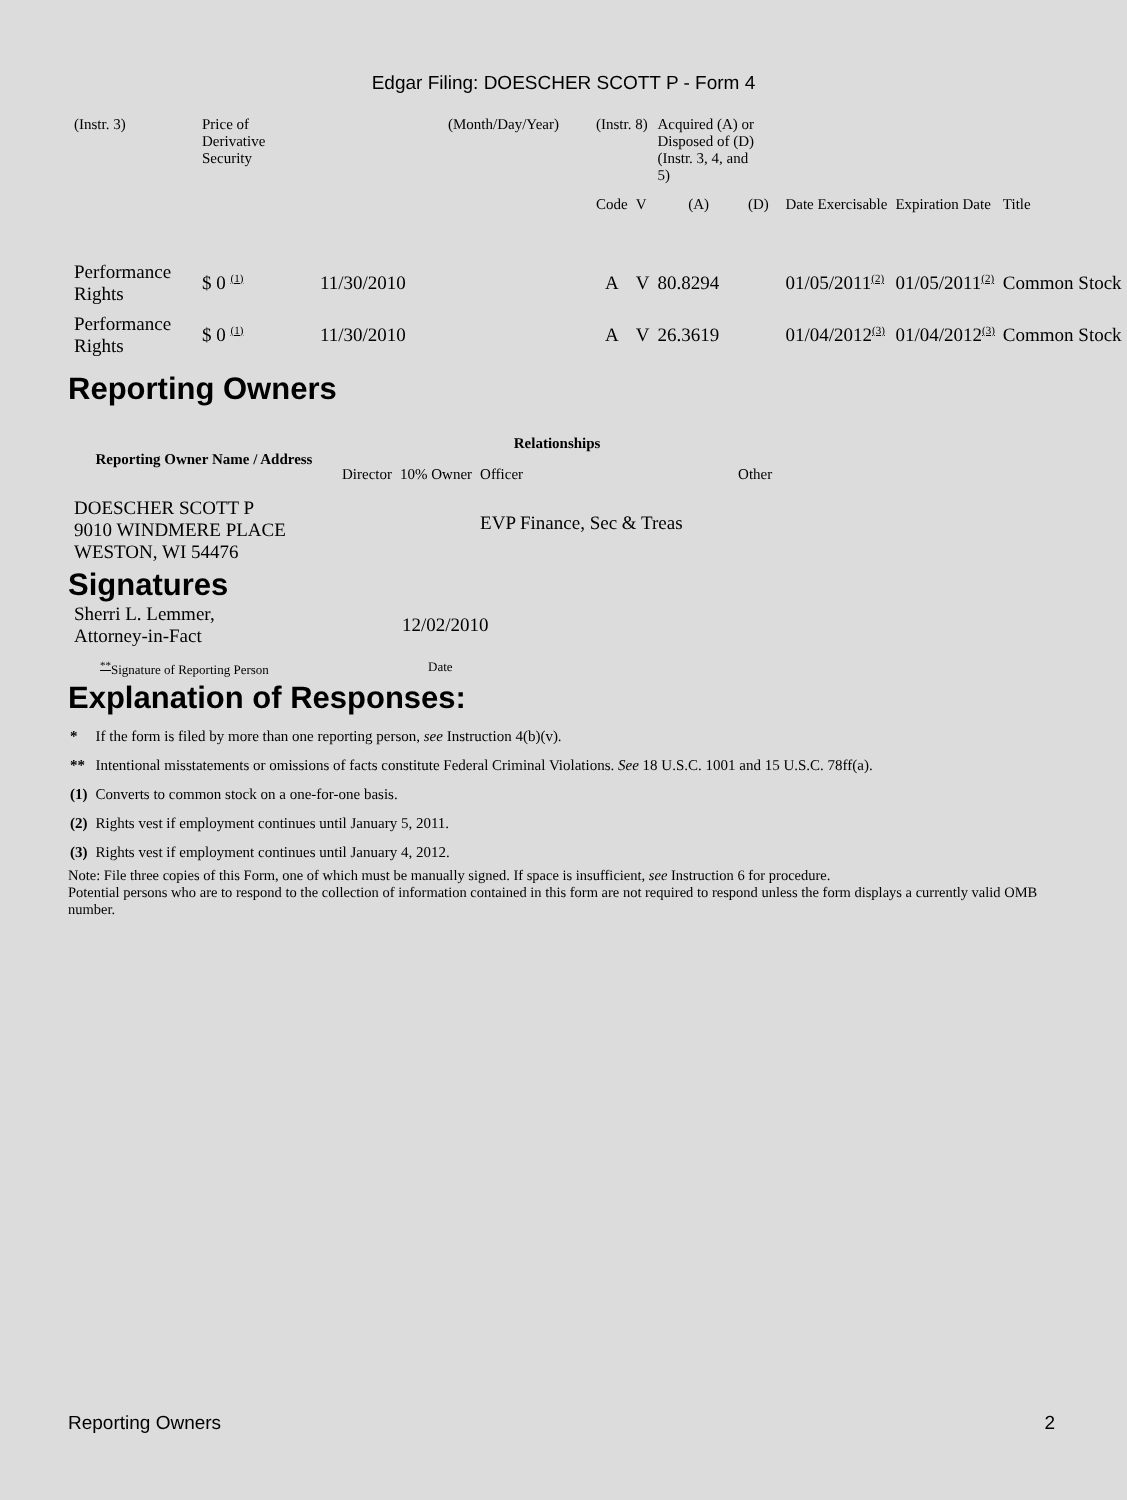Edgar Filing: DOESCHER SCOTT P - Form 4
| (Instr. 3) | Price of Derivative Security | | (Month/Day/Year) | (Instr. 8) | | Acquired (A) or Disposed of (D) (Instr. 3, 4, and 5) | | | | |
| | | | | Code | V | (A) | (D) | Date Exercisable | Expiration Date | Title |
| Performance Rights | $ 0 <sup>(1)</sup> | 11/30/2010 | | A | V | 80.8294 | | 01/05/2011<sup>(2)</sup> | 01/05/2011<sup>(2)</sup> | Common Stock |
| Performance Rights | $ 0 <sup>(1)</sup> | 11/30/2010 | | A | V | 26.3619 | | 01/04/2012<sup>(3)</sup> | 01/04/2012<sup>(3)</sup> | Common Stock |
Reporting Owners
| Reporting Owner Name / Address | Relationships | | | |
| --- | --- | --- | --- | --- |
| | Director | 10% Owner | Officer | Other |
| DOESCHER SCOTT P 9010 WINDMERE PLACE WESTON, WI 54476 | | | EVP Finance, Sec & Treas | |
Signatures
| Sherri L. Lemmer, Attorney-in-Fact | 12/02/2010 |
| <sup>**</sup> Signature of Reporting Person | Date |
Explanation of Responses:
| * | If the form is filed by more than one reporting person, see Instruction 4(b)(v). |
| ** | Intentional misstatements or omissions of facts constitute Federal Criminal Violations. See 18 U.S.C. 1001 and 15 U.S.C. 78ff(a). |
| (1) | Converts to common stock on a one-for-one basis. |
| (2) | Rights vest if employment continues until January 5, 2011. |
| (3) | Rights vest if employment continues until January 4, 2012. |
Note: File three copies of this Form, one of which must be manually signed. If space is insufficient, see Instruction 6 for procedure.
Potential persons who are to respond to the collection of information contained in this form are not required to respond unless the form displays a currently valid OMB number.
Reporting Owners 2